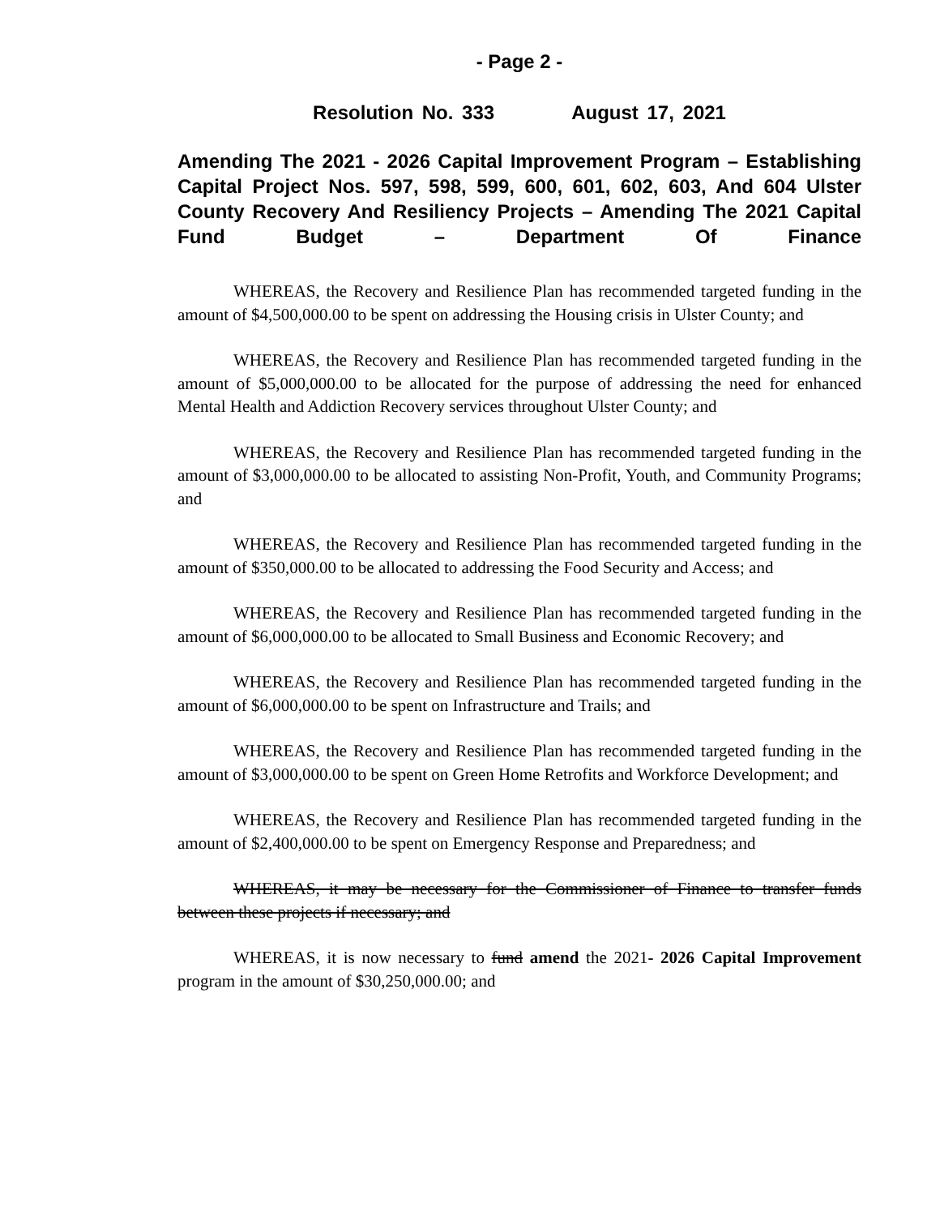- Page 2 -
Resolution No. 333 August 17, 2021
Amending The 2021 - 2026 Capital Improvement Program – Establishing Capital Project Nos. 597, 598, 599, 600, 601, 602, 603, And 604 Ulster County Recovery And Resiliency Projects – Amending The 2021 Capital Fund Budget – Department Of Finance
WHEREAS, the Recovery and Resilience Plan has recommended targeted funding in the amount of $4,500,000.00 to be spent on addressing the Housing crisis in Ulster County; and
WHEREAS, the Recovery and Resilience Plan has recommended targeted funding in the amount of $5,000,000.00 to be allocated for the purpose of addressing the need for enhanced Mental Health and Addiction Recovery services throughout Ulster County; and
WHEREAS, the Recovery and Resilience Plan has recommended targeted funding in the amount of $3,000,000.00 to be allocated to assisting Non-Profit, Youth, and Community Programs; and
WHEREAS, the Recovery and Resilience Plan has recommended targeted funding in the amount of $350,000.00 to be allocated to addressing the Food Security and Access; and
WHEREAS, the Recovery and Resilience Plan has recommended targeted funding in the amount of $6,000,000.00 to be allocated to Small Business and Economic Recovery; and
WHEREAS, the Recovery and Resilience Plan has recommended targeted funding in the amount of $6,000,000.00 to be spent on Infrastructure and Trails; and
WHEREAS, the Recovery and Resilience Plan has recommended targeted funding in the amount of $3,000,000.00 to be spent on Green Home Retrofits and Workforce Development; and
WHEREAS, the Recovery and Resilience Plan has recommended targeted funding in the amount of $2,400,000.00 to be spent on Emergency Response and Preparedness; and
WHEREAS, it may be necessary for the Commissioner of Finance to transfer funds between these projects if necessary; and
WHEREAS, it is now necessary to fund amend the 2021- 2026 Capital Improvement program in the amount of $30,250,000.00; and